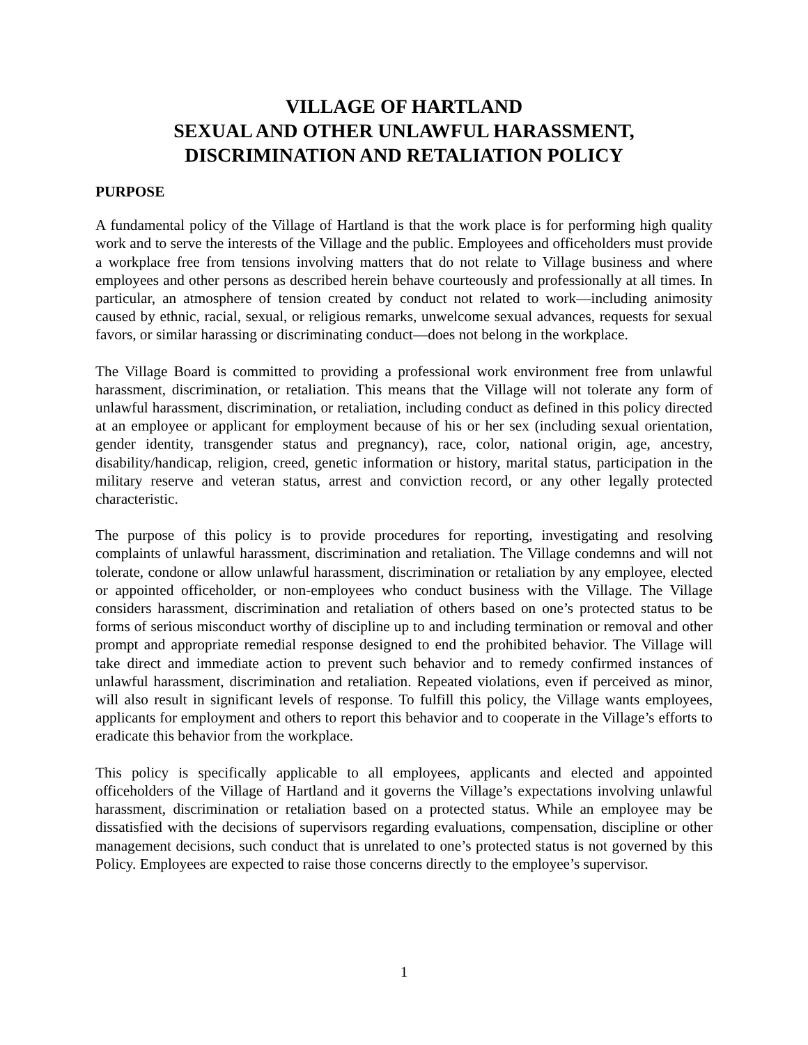VILLAGE OF HARTLAND
SEXUAL AND OTHER UNLAWFUL HARASSMENT,
DISCRIMINATION AND RETALIATION POLICY
PURPOSE
A fundamental policy of the Village of Hartland is that the work place is for performing high quality work and to serve the interests of the Village and the public. Employees and officeholders must provide a workplace free from tensions involving matters that do not relate to Village business and where employees and other persons as described herein behave courteously and professionally at all times. In particular, an atmosphere of tension created by conduct not related to work—including animosity caused by ethnic, racial, sexual, or religious remarks, unwelcome sexual advances, requests for sexual favors, or similar harassing or discriminating conduct—does not belong in the workplace.
The Village Board is committed to providing a professional work environment free from unlawful harassment, discrimination, or retaliation. This means that the Village will not tolerate any form of unlawful harassment, discrimination, or retaliation, including conduct as defined in this policy directed at an employee or applicant for employment because of his or her sex (including sexual orientation, gender identity, transgender status and pregnancy), race, color, national origin, age, ancestry, disability/handicap, religion, creed, genetic information or history, marital status, participation in the military reserve and veteran status, arrest and conviction record, or any other legally protected characteristic.
The purpose of this policy is to provide procedures for reporting, investigating and resolving complaints of unlawful harassment, discrimination and retaliation. The Village condemns and will not tolerate, condone or allow unlawful harassment, discrimination or retaliation by any employee, elected or appointed officeholder, or non-employees who conduct business with the Village. The Village considers harassment, discrimination and retaliation of others based on one’s protected status to be forms of serious misconduct worthy of discipline up to and including termination or removal and other prompt and appropriate remedial response designed to end the prohibited behavior. The Village will take direct and immediate action to prevent such behavior and to remedy confirmed instances of unlawful harassment, discrimination and retaliation. Repeated violations, even if perceived as minor, will also result in significant levels of response. To fulfill this policy, the Village wants employees, applicants for employment and others to report this behavior and to cooperate in the Village’s efforts to eradicate this behavior from the workplace.
This policy is specifically applicable to all employees, applicants and elected and appointed officeholders of the Village of Hartland and it governs the Village’s expectations involving unlawful harassment, discrimination or retaliation based on a protected status. While an employee may be dissatisfied with the decisions of supervisors regarding evaluations, compensation, discipline or other management decisions, such conduct that is unrelated to one’s protected status is not governed by this Policy. Employees are expected to raise those concerns directly to the employee’s supervisor.
1